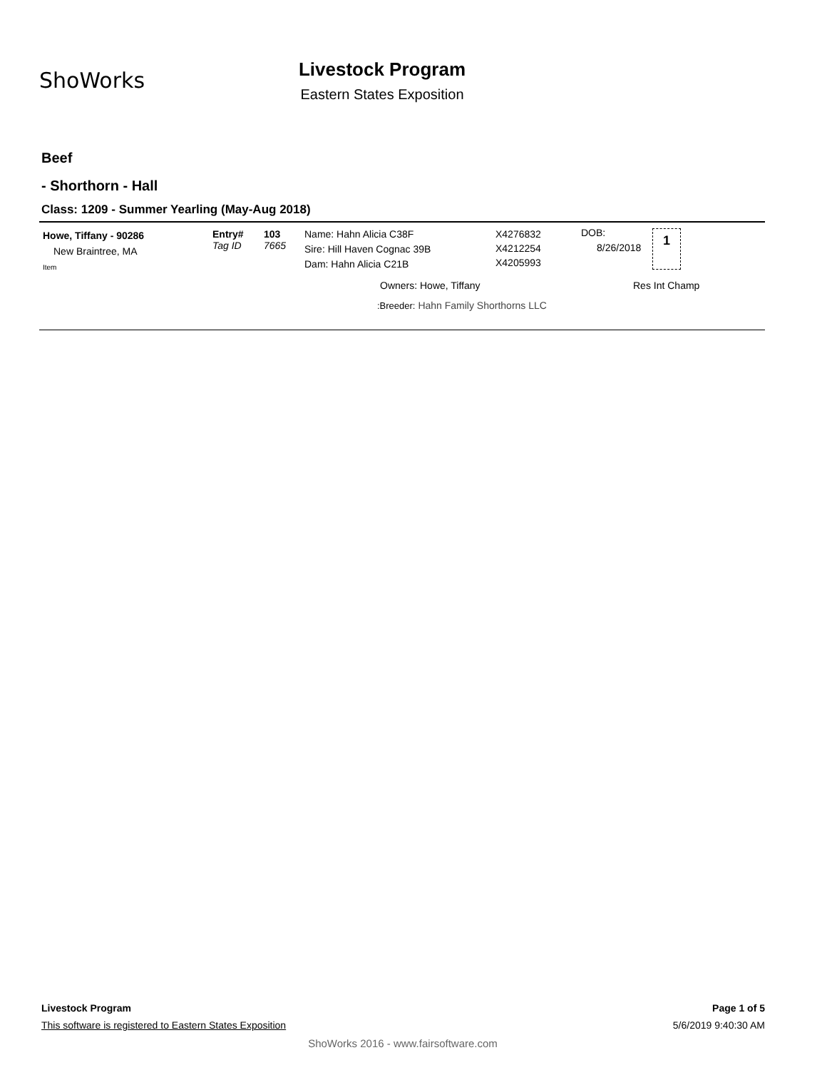ShoWorks
Livestock Program
Eastern States Exposition
Beef
- Shorthorn - Hall
Class: 1209 - Summer Yearling (May-Aug 2018)
Howe, Tiffany - 90286
New Braintree, MA
Item
Entry#
Tag ID
103
7665
Name: Hahn Alicia C38F
Sire: Hill Haven Cognac 39B
Dam: Hahn Alicia C21B
X4276832
X4212254
X4205993
DOB:
8/26/2018
1
Owners: Howe, Tiffany Res Int Champ
:Breeder: Hahn Family Shorthorns LLC
Livestock Program Page 1 of 5
This software is registered to Eastern States Exposition
5/6/2019 9:40:30 AM
ShoWorks 2016 - www.fairsoftware.com